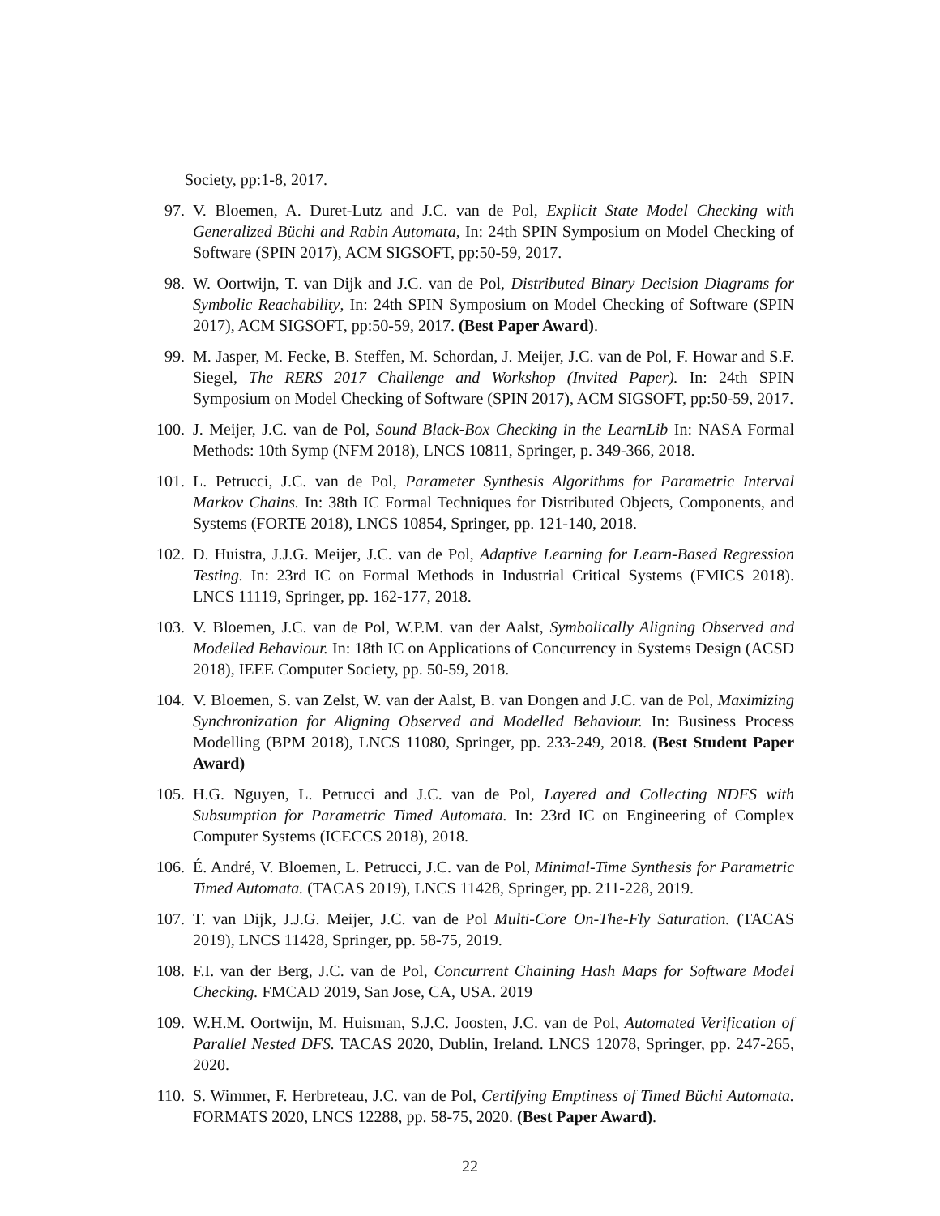Society, pp:1-8, 2017.
97. V. Bloemen, A. Duret-Lutz and J.C. van de Pol, Explicit State Model Checking with Generalized Büchi and Rabin Automata, In: 24th SPIN Symposium on Model Checking of Software (SPIN 2017), ACM SIGSOFT, pp:50-59, 2017.
98. W. Oortwijn, T. van Dijk and J.C. van de Pol, Distributed Binary Decision Diagrams for Symbolic Reachability, In: 24th SPIN Symposium on Model Checking of Software (SPIN 2017), ACM SIGSOFT, pp:50-59, 2017. (Best Paper Award).
99. M. Jasper, M. Fecke, B. Steffen, M. Schordan, J. Meijer, J.C. van de Pol, F. Howar and S.F. Siegel, The RERS 2017 Challenge and Workshop (Invited Paper). In: 24th SPIN Symposium on Model Checking of Software (SPIN 2017), ACM SIGSOFT, pp:50-59, 2017.
100. J. Meijer, J.C. van de Pol, Sound Black-Box Checking in the LearnLib In: NASA Formal Methods: 10th Symp (NFM 2018), LNCS 10811, Springer, p. 349-366, 2018.
101. L. Petrucci, J.C. van de Pol, Parameter Synthesis Algorithms for Parametric Interval Markov Chains. In: 38th IC Formal Techniques for Distributed Objects, Components, and Systems (FORTE 2018), LNCS 10854, Springer, pp. 121-140, 2018.
102. D. Huistra, J.J.G. Meijer, J.C. van de Pol, Adaptive Learning for Learn-Based Regression Testing. In: 23rd IC on Formal Methods in Industrial Critical Systems (FMICS 2018). LNCS 11119, Springer, pp. 162-177, 2018.
103. V. Bloemen, J.C. van de Pol, W.P.M. van der Aalst, Symbolically Aligning Observed and Modelled Behaviour. In: 18th IC on Applications of Concurrency in Systems Design (ACSD 2018), IEEE Computer Society, pp. 50-59, 2018.
104. V. Bloemen, S. van Zelst, W. van der Aalst, B. van Dongen and J.C. van de Pol, Maximizing Synchronization for Aligning Observed and Modelled Behaviour. In: Business Process Modelling (BPM 2018), LNCS 11080, Springer, pp. 233-249, 2018. (Best Student Paper Award)
105. H.G. Nguyen, L. Petrucci and J.C. van de Pol, Layered and Collecting NDFS with Subsumption for Parametric Timed Automata. In: 23rd IC on Engineering of Complex Computer Systems (ICECCS 2018), 2018.
106. É. André, V. Bloemen, L. Petrucci, J.C. van de Pol, Minimal-Time Synthesis for Parametric Timed Automata. (TACAS 2019), LNCS 11428, Springer, pp. 211-228, 2019.
107. T. van Dijk, J.J.G. Meijer, J.C. van de Pol Multi-Core On-The-Fly Saturation. (TACAS 2019), LNCS 11428, Springer, pp. 58-75, 2019.
108. F.I. van der Berg, J.C. van de Pol, Concurrent Chaining Hash Maps for Software Model Checking. FMCAD 2019, San Jose, CA, USA. 2019
109. W.H.M. Oortwijn, M. Huisman, S.J.C. Joosten, J.C. van de Pol, Automated Verification of Parallel Nested DFS. TACAS 2020, Dublin, Ireland. LNCS 12078, Springer, pp. 247-265, 2020.
110. S. Wimmer, F. Herbreteau, J.C. van de Pol, Certifying Emptiness of Timed Büchi Automata. FORMATS 2020, LNCS 12288, pp. 58-75, 2020. (Best Paper Award).
22